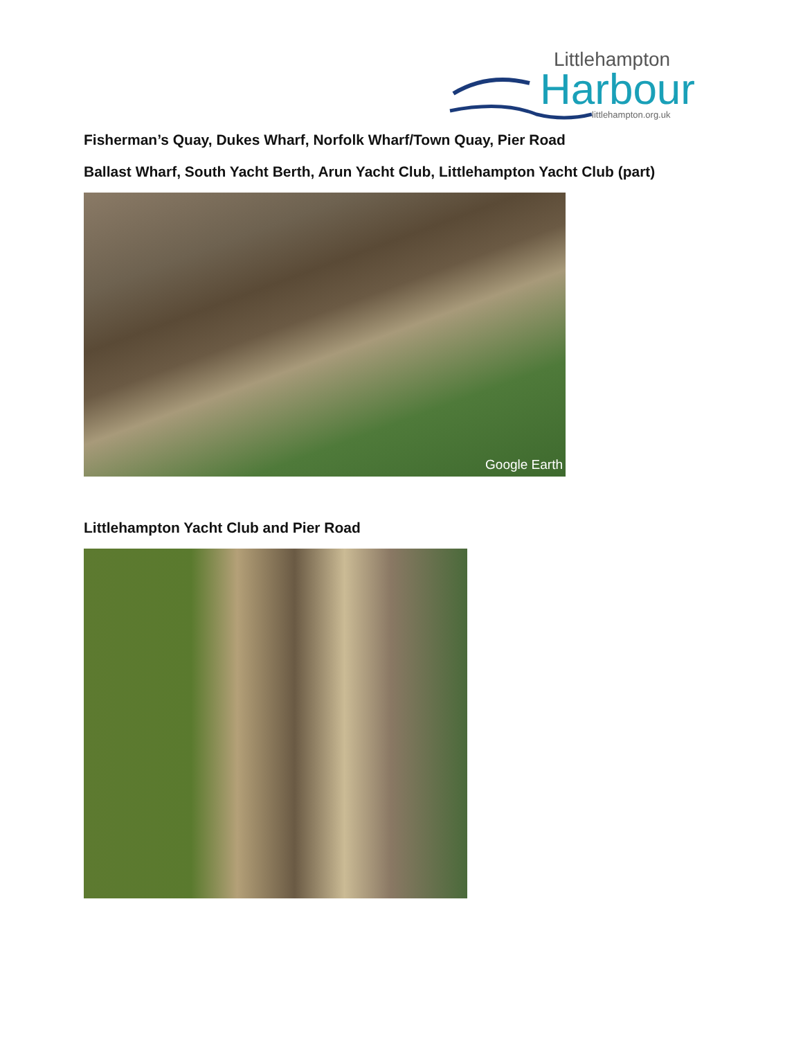Littlehampton
Harbour
littlehampton.org.uk
Fisherman’s Quay, Dukes Wharf, Norfolk Wharf/Town Quay, Pier Road
Ballast Wharf, South Yacht Berth, Arun Yacht Club, Littlehampton Yacht Club (part)
Google Earth
Littlehampton Yacht Club and Pier Road